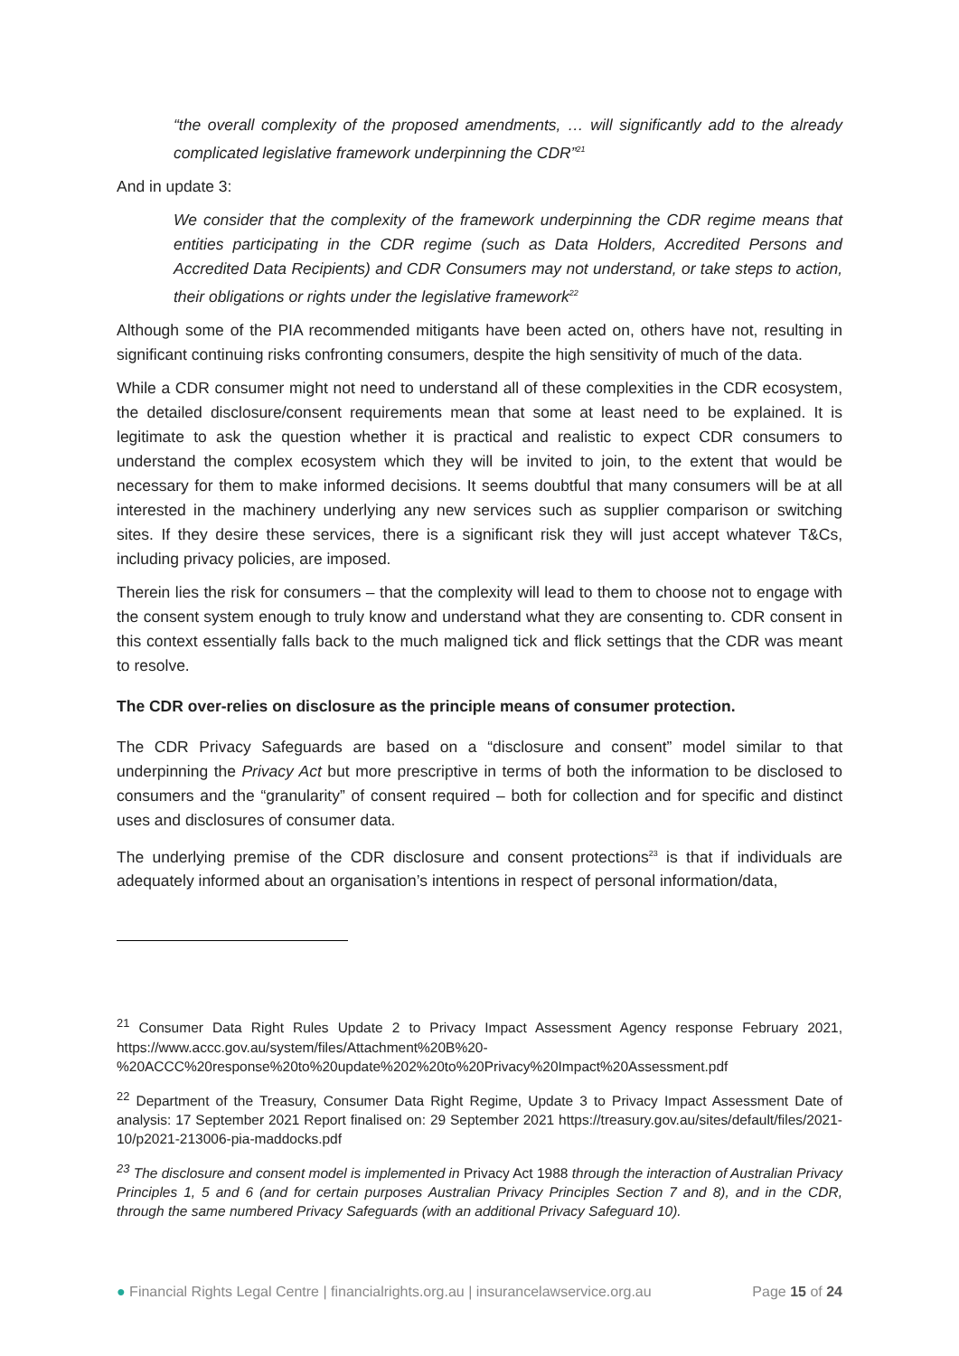“the overall complexity of the proposed amendments, … will significantly add to the already complicated legislative framework underpinning the CDR”<sup>21</sup>
And in update 3:
We consider that the complexity of the framework underpinning the CDR regime means that entities participating in the CDR regime (such as Data Holders, Accredited Persons and Accredited Data Recipients) and CDR Consumers may not understand, or take steps to action, their obligations or rights under the legislative framework<sup>22</sup>
Although some of the PIA recommended mitigants have been acted on, others have not, resulting in significant continuing risks confronting consumers, despite the high sensitivity of much of the data.
While a CDR consumer might not need to understand all of these complexities in the CDR ecosystem, the detailed disclosure/consent requirements mean that some at least need to be explained. It is legitimate to ask the question whether it is practical and realistic to expect CDR consumers to understand the complex ecosystem which they will be invited to join, to the extent that would be necessary for them to make informed decisions. It seems doubtful that many consumers will be at all interested in the machinery underlying any new services such as supplier comparison or switching sites. If they desire these services, there is a significant risk they will just accept whatever T&Cs, including privacy policies, are imposed.
Therein lies the risk for consumers – that the complexity will lead to them to choose not to engage with the consent system enough to truly know and understand what they are consenting to. CDR consent in this context essentially falls back to the much maligned tick and flick settings that the CDR was meant to resolve.
The CDR over-relies on disclosure as the principle means of consumer protection.
The CDR Privacy Safeguards are based on a “disclosure and consent” model similar to that underpinning the Privacy Act but more prescriptive in terms of both the information to be disclosed to consumers and the “granularity” of consent required – both for collection and for specific and distinct uses and disclosures of consumer data.
The underlying premise of the CDR disclosure and consent protections<sup>23</sup> is that if individuals are adequately informed about an organisation’s intentions in respect of personal information/data,
<sup>21</sup> Consumer Data Right Rules Update 2 to Privacy Impact Assessment Agency response February 2021, https://www.accc.gov.au/system/files/Attachment%20B%20-%20ACCC%20response%20to%20update%202%20to%20Privacy%20Impact%20Assessment.pdf
<sup>22</sup> Department of the Treasury, Consumer Data Right Regime, Update 3 to Privacy Impact Assessment Date of analysis: 17 September 2021 Report finalised on: 29 September 2021 https://treasury.gov.au/sites/default/files/2021-10/p2021-213006-pia-maddocks.pdf
<sup>23</sup> The disclosure and consent model is implemented in Privacy Act 1988 through the interaction of Australian Privacy Principles 1, 5 and 6 (and for certain purposes Australian Privacy Principles Section 7 and 8), and in the CDR, through the same numbered Privacy Safeguards (with an additional Privacy Safeguard 10).
● Financial Rights Legal Centre | financialrights.org.au | insurancelawservice.org.au Page 15 of 24